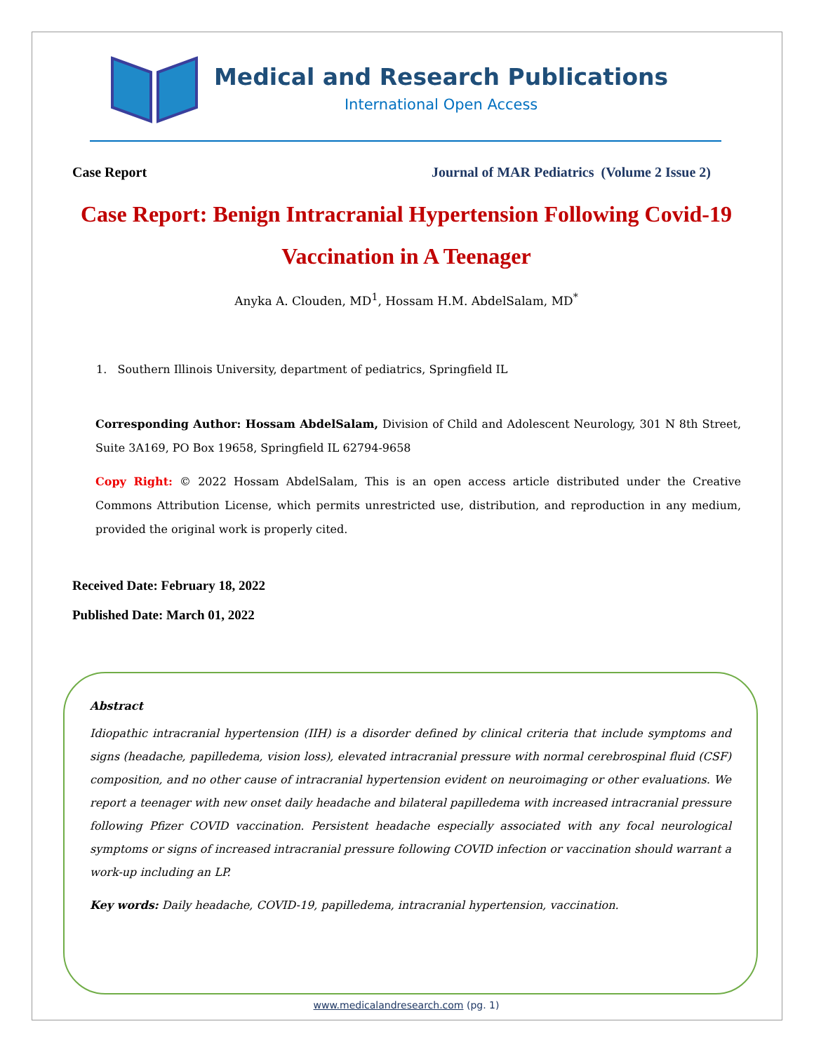Medical and Research Publications
International Open Access
Case Report Journal of MAR Pediatrics (Volume 2 Issue 2)
Case Report: Benign Intracranial Hypertension Following Covid-19 Vaccination in A Teenager
Anyka A. Clouden, MD<sup>1</sup>, Hossam H.M. AbdelSalam, MD<sup>*</sup>
1. Southern Illinois University, department of pediatrics, Springfield IL
Corresponding Author: Hossam AbdelSalam, Division of Child and Adolescent Neurology, 301 N 8th Street, Suite 3A169, PO Box 19658, Springfield IL 62794-9658
Copy Right: © 2022 Hossam AbdelSalam, This is an open access article distributed under the Creative Commons Attribution License, which permits unrestricted use, distribution, and reproduction in any medium, provided the original work is properly cited.
Received Date: February 18, 2022
Published Date: March 01, 2022
Abstract
Idiopathic intracranial hypertension (IIH) is a disorder defined by clinical criteria that include symptoms and signs (headache, papilledema, vision loss), elevated intracranial pressure with normal cerebrospinal fluid (CSF) composition, and no other cause of intracranial hypertension evident on neuroimaging or other evaluations. We report a teenager with new onset daily headache and bilateral papilledema with increased intracranial pressure following Pfizer COVID vaccination. Persistent headache especially associated with any focal neurological symptoms or signs of increased intracranial pressure following COVID infection or vaccination should warrant a work-up including an LP.
Key words: Daily headache, COVID-19, papilledema, intracranial hypertension, vaccination.
www.medicalandresearch.com (pg. 1)